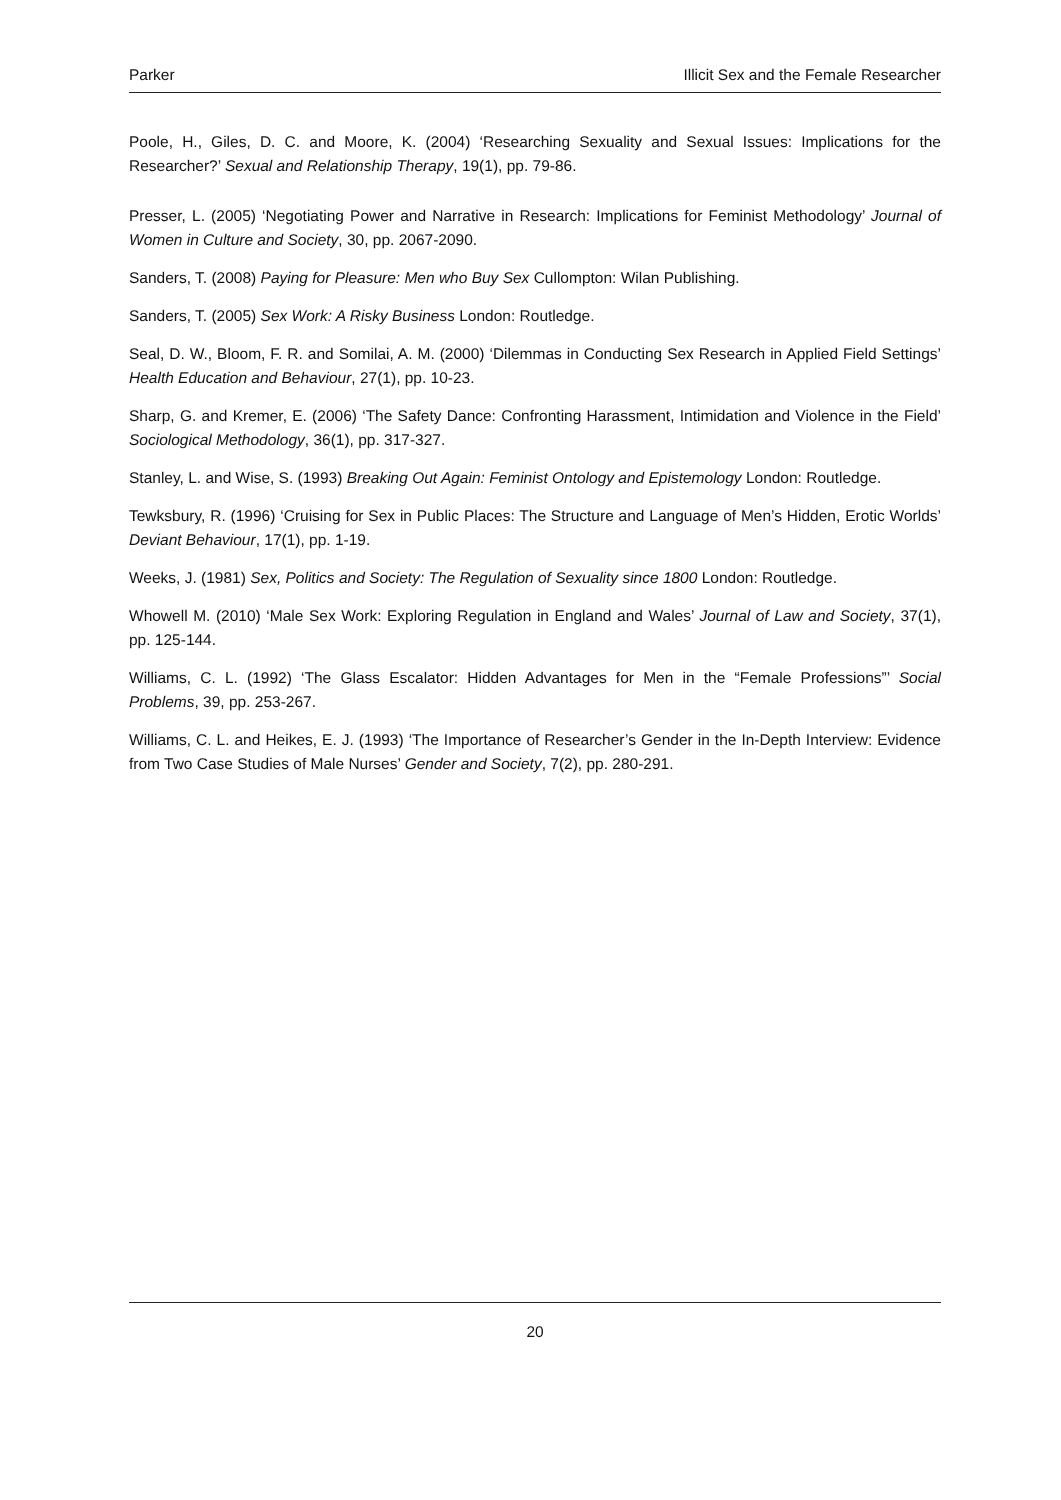Parker Illicit Sex and the Female Researcher
Poole, H., Giles, D. C. and Moore, K. (2004) ‘Researching Sexuality and Sexual Issues: Implications for the Researcher?’ Sexual and Relationship Therapy, 19(1), pp. 79-86.
Presser, L. (2005) ‘Negotiating Power and Narrative in Research: Implications for Feminist Methodology’ Journal of Women in Culture and Society, 30, pp. 2067-2090.
Sanders, T. (2008) Paying for Pleasure: Men who Buy Sex Cullompton: Wilan Publishing.
Sanders, T. (2005) Sex Work: A Risky Business London: Routledge.
Seal, D. W., Bloom, F. R. and Somilai, A. M. (2000) ‘Dilemmas in Conducting Sex Research in Applied Field Settings’ Health Education and Behaviour, 27(1), pp. 10-23.
Sharp, G. and Kremer, E. (2006) ‘The Safety Dance: Confronting Harassment, Intimidation and Violence in the Field’ Sociological Methodology, 36(1), pp. 317-327.
Stanley, L. and Wise, S. (1993) Breaking Out Again: Feminist Ontology and Epistemology London: Routledge.
Tewksbury, R. (1996) ‘Cruising for Sex in Public Places: The Structure and Language of Men’s Hidden, Erotic Worlds’ Deviant Behaviour, 17(1), pp. 1-19.
Weeks, J. (1981) Sex, Politics and Society: The Regulation of Sexuality since 1800 London: Routledge.
Whowell M. (2010) ‘Male Sex Work: Exploring Regulation in England and Wales’ Journal of Law and Society, 37(1), pp. 125-144.
Williams, C. L. (1992) ‘The Glass Escalator: Hidden Advantages for Men in the “Female Professions”’ Social Problems, 39, pp. 253-267.
Williams, C. L. and Heikes, E. J. (1993) ‘The Importance of Researcher’s Gender in the In-Depth Interview: Evidence from Two Case Studies of Male Nurses’ Gender and Society, 7(2), pp. 280-291.
20